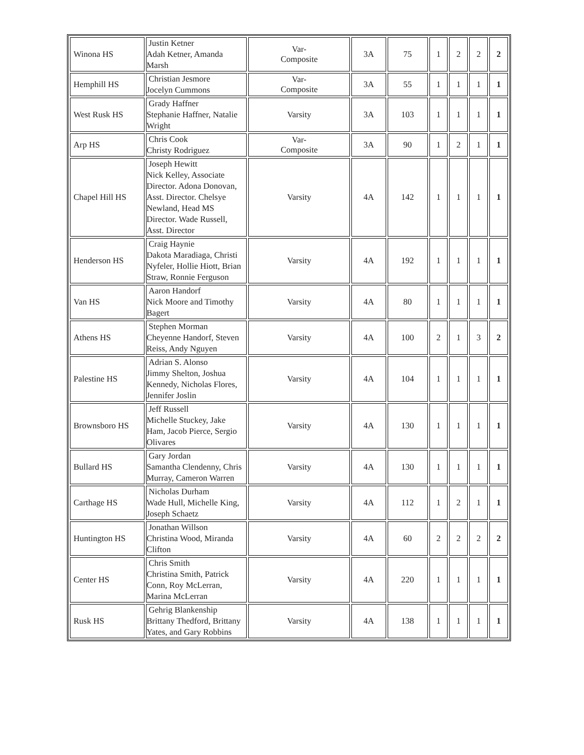| Winona HS | Justin Ketner Adah Ketner, Amanda Marsh | Var- Composite | 3A | 75 | 1 | 2 | 2 | 2 |
| Hemphill HS | Christian Jesmore Jocelyn Cummons | Var- Composite | 3A | 55 | 1 | 1 | 1 | 1 |
| West Rusk HS | Grady Haffner Stephanie Haffner, Natalie Wright | Varsity | 3A | 103 | 1 | 1 | 1 | 1 |
| Arp HS | Chris Cook Christy Rodriguez | Var- Composite | 3A | 90 | 1 | 2 | 1 | 1 |
| Chapel Hill HS | Joseph Hewitt Nick Kelley, Associate Director. Adona Donovan, Asst. Director. Chelsye Newland, Head MS Director. Wade Russell, Asst. Director | Varsity | 4A | 142 | 1 | 1 | 1 | 1 |
| Henderson HS | Craig Haynie Dakota Maradiaga, Christi Nyfeler, Hollie Hiott, Brian Straw, Ronnie Ferguson | Varsity | 4A | 192 | 1 | 1 | 1 | 1 |
| Van HS | Aaron Handorf Nick Moore and Timothy Bagert | Varsity | 4A | 80 | 1 | 1 | 1 | 1 |
| Athens HS | Stephen Morman Cheyenne Handorf, Steven Reiss, Andy Nguyen | Varsity | 4A | 100 | 2 | 1 | 3 | 2 |
| Palestine HS | Adrian S. Alonso Jimmy Shelton, Joshua Kennedy, Nicholas Flores, Jennifer Joslin | Varsity | 4A | 104 | 1 | 1 | 1 | 1 |
| Brownsboro HS | Jeff Russell Michelle Stuckey, Jake Ham, Jacob Pierce, Sergio Olivares | Varsity | 4A | 130 | 1 | 1 | 1 | 1 |
| Bullard HS | Gary Jordan Samantha Clendenny, Chris Murray, Cameron Warren | Varsity | 4A | 130 | 1 | 1 | 1 | 1 |
| Carthage HS | Nicholas Durham Wade Hull, Michelle King, Joseph Schaetz | Varsity | 4A | 112 | 1 | 2 | 1 | 1 |
| Huntington HS | Jonathan Willson Christina Wood, Miranda Clifton | Varsity | 4A | 60 | 2 | 2 | 2 | 2 |
| Center HS | Chris Smith Christina Smith, Patrick Conn, Roy McLerran, Marina McLerran | Varsity | 4A | 220 | 1 | 1 | 1 | 1 |
| Rusk HS | Gehrig Blankenship Brittany Thedford, Brittany Yates, and Gary Robbins | Varsity | 4A | 138 | 1 | 1 | 1 | 1 |